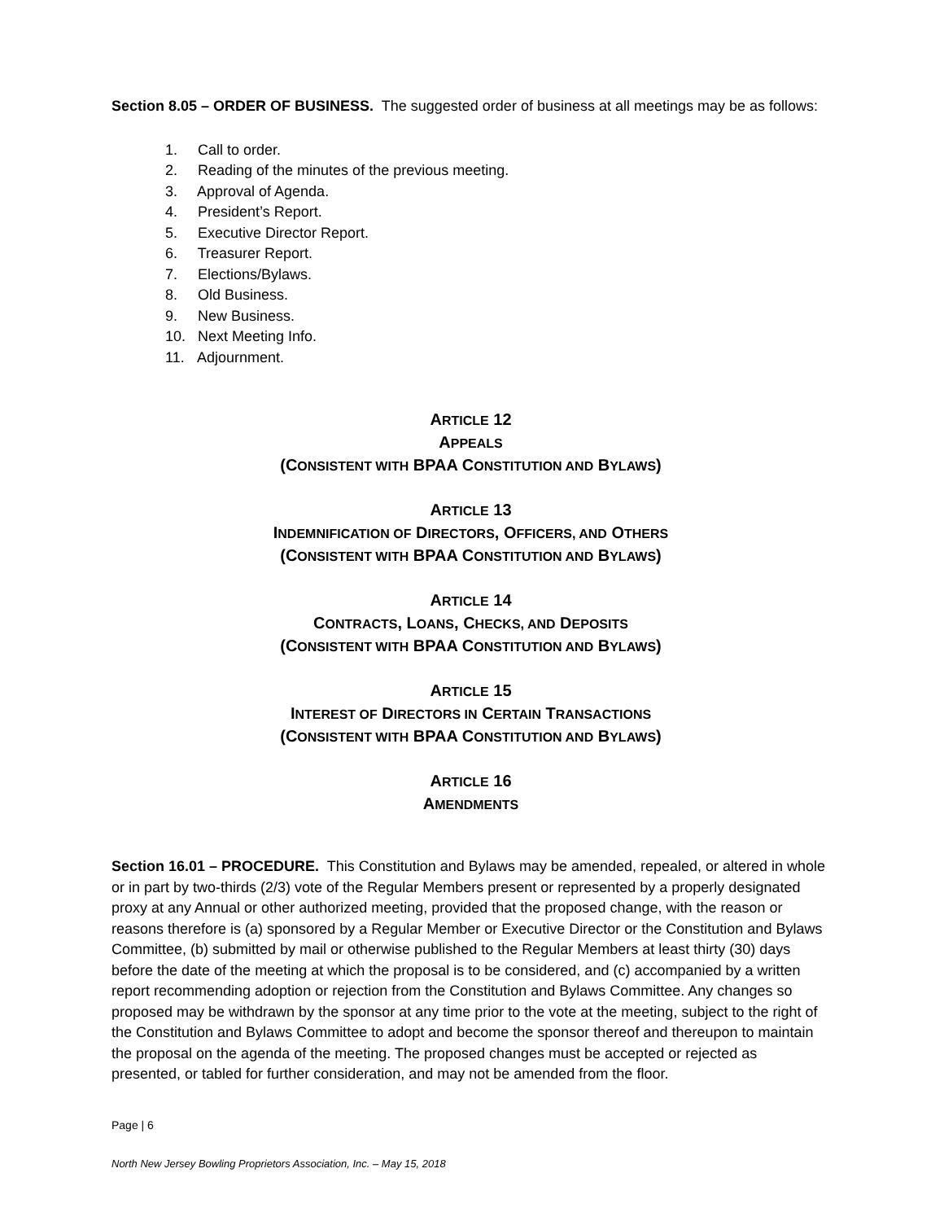Section 8.05 – ORDER OF BUSINESS. The suggested order of business at all meetings may be as follows:
1. Call to order.
2. Reading of the minutes of the previous meeting.
3. Approval of Agenda.
4. President’s Report.
5. Executive Director Report.
6. Treasurer Report.
7. Elections/Bylaws.
8. Old Business.
9. New Business.
10. Next Meeting Info.
11. Adjournment.
ARTICLE 12
APPEALS
(CONSISTENT WITH BPAA CONSTITUTION AND BYLAWS)
ARTICLE 13
INDEMNIFICATION OF DIRECTORS, OFFICERS, AND OTHERS
(CONSISTENT WITH BPAA CONSTITUTION AND BYLAWS)
ARTICLE 14
CONTRACTS, LOANS, CHECKS, AND DEPOSITS
(CONSISTENT WITH BPAA CONSTITUTION AND BYLAWS)
ARTICLE 15
INTEREST OF DIRECTORS IN CERTAIN TRANSACTIONS
(CONSISTENT WITH BPAA CONSTITUTION AND BYLAWS)
ARTICLE 16
AMENDMENTS
Section 16.01 – PROCEDURE. This Constitution and Bylaws may be amended, repealed, or altered in whole or in part by two-thirds (2/3) vote of the Regular Members present or represented by a properly designated proxy at any Annual or other authorized meeting, provided that the proposed change, with the reason or reasons therefore is (a) sponsored by a Regular Member or Executive Director or the Constitution and Bylaws Committee, (b) submitted by mail or otherwise published to the Regular Members at least thirty (30) days before the date of the meeting at which the proposal is to be considered, and (c) accompanied by a written report recommending adoption or rejection from the Constitution and Bylaws Committee. Any changes so proposed may be withdrawn by the sponsor at any time prior to the vote at the meeting, subject to the right of the Constitution and Bylaws Committee to adopt and become the sponsor thereof and thereupon to maintain the proposal on the agenda of the meeting. The proposed changes must be accepted or rejected as presented, or tabled for further consideration, and may not be amended from the floor.
Page | 6
North New Jersey Bowling Proprietors Association, Inc. – May 15, 2018